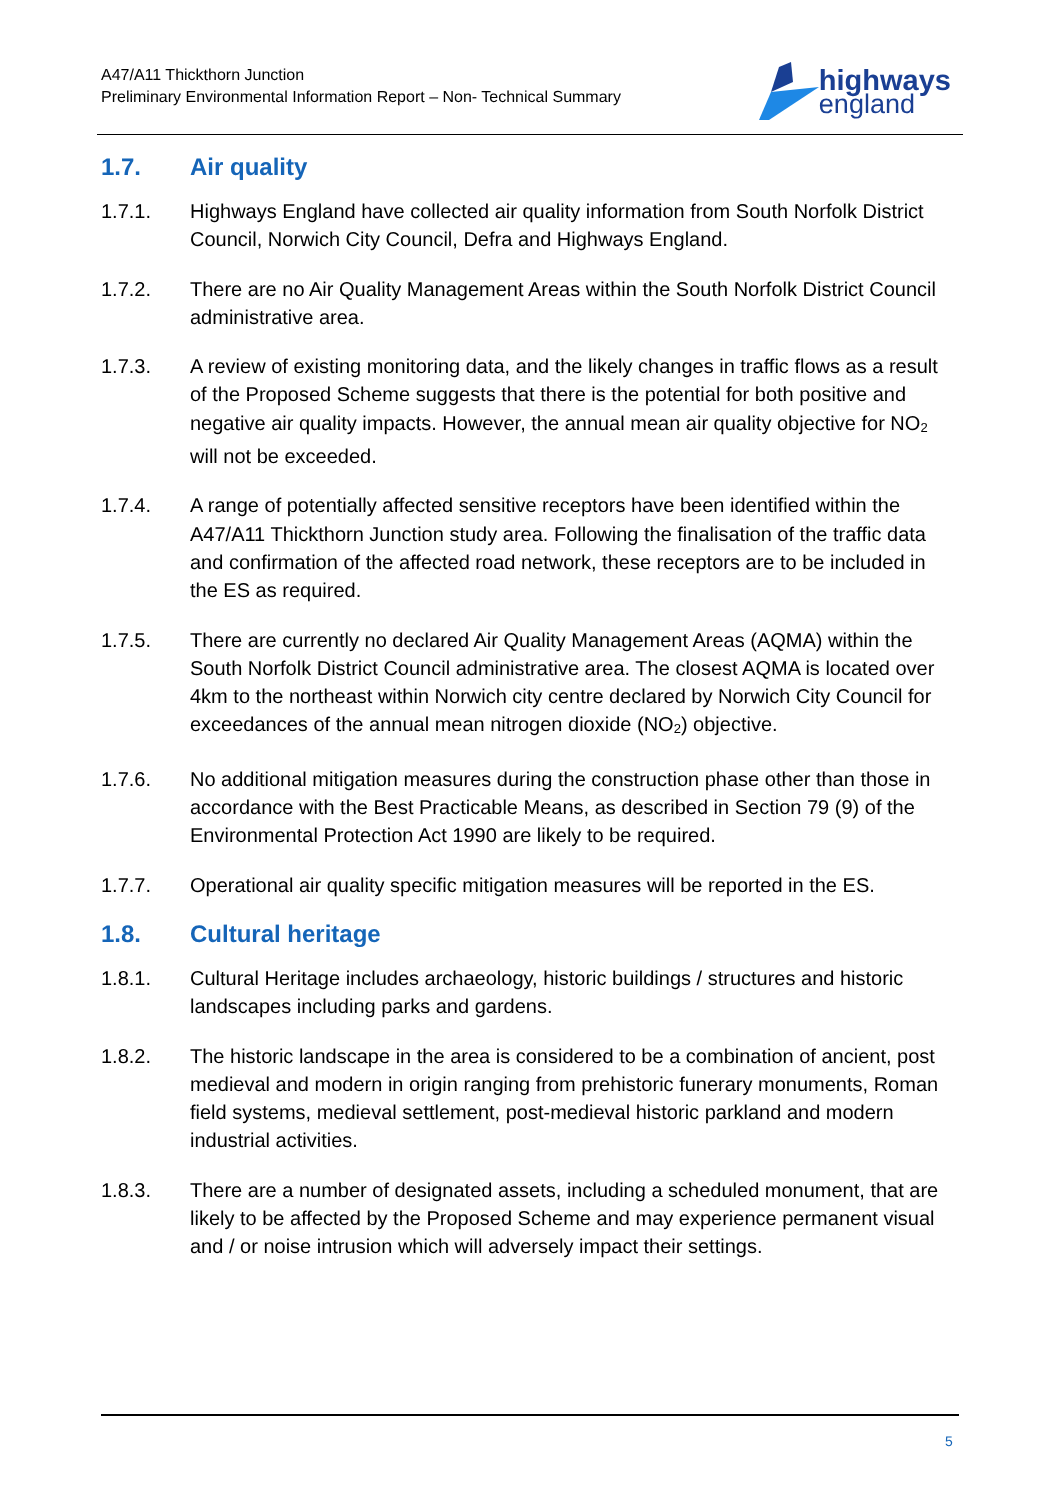A47/A11 Thickthorn Junction
Preliminary Environmental Information Report – Non- Technical Summary
highways
england
1.7. Air quality
1.7.1. Highways England have collected air quality information from South Norfolk District Council, Norwich City Council, Defra and Highways England.
1.7.2. There are no Air Quality Management Areas within the South Norfolk District Council administrative area.
1.7.3. A review of existing monitoring data, and the likely changes in traffic flows as a result of the Proposed Scheme suggests that there is the potential for both positive and negative air quality impacts. However, the annual mean air quality objective for NO<sub>2</sub> will not be exceeded.
1.7.4. A range of potentially affected sensitive receptors have been identified within the A47/A11 Thickthorn Junction study area. Following the finalisation of the traffic data and confirmation of the affected road network, these receptors are to be included in the ES as required.
1.7.5. There are currently no declared Air Quality Management Areas (AQMA) within the South Norfolk District Council administrative area. The closest AQMA is located over 4km to the northeast within Norwich city centre declared by Norwich City Council for exceedances of the annual mean nitrogen dioxide (NO<sub>2</sub>) objective.
1.7.6. No additional mitigation measures during the construction phase other than those in accordance with the Best Practicable Means, as described in Section 79 (9) of the Environmental Protection Act 1990 are likely to be required.
1.7.7. Operational air quality specific mitigation measures will be reported in the ES.
1.8. Cultural heritage
1.8.1. Cultural Heritage includes archaeology, historic buildings / structures and historic landscapes including parks and gardens.
1.8.2. The historic landscape in the area is considered to be a combination of ancient, post medieval and modern in origin ranging from prehistoric funerary monuments, Roman field systems, medieval settlement, post-medieval historic parkland and modern industrial activities.
1.8.3. There are a number of designated assets, including a scheduled monument, that are likely to be affected by the Proposed Scheme and may experience permanent visual and / or noise intrusion which will adversely impact their settings.
5